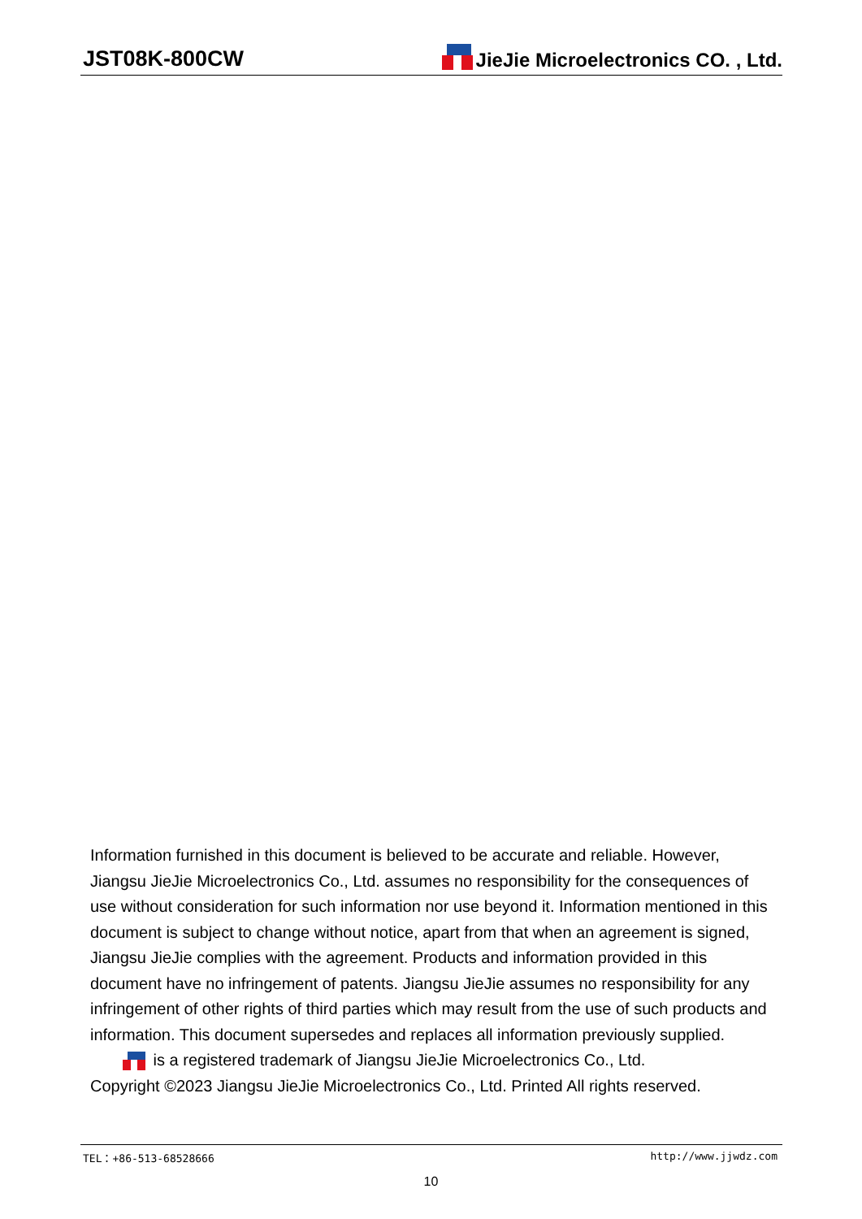JST08K-800CW
JieJie Microelectronics CO. , Ltd.
Information furnished in this document is believed to be accurate and reliable. However, Jiangsu JieJie Microelectronics Co., Ltd. assumes no responsibility for the consequences of use without consideration for such information nor use beyond it. Information mentioned in this document is subject to change without notice, apart from that when an agreement is signed, Jiangsu JieJie complies with the agreement. Products and information provided in this document have no infringement of patents. Jiangsu JieJie assumes no responsibility for any infringement of other rights of third parties which may result from the use of such products and information. This document supersedes and replaces all information previously supplied.
is a registered trademark of Jiangsu JieJie Microelectronics Co., Ltd.
Copyright ©2023 Jiangsu JieJie Microelectronics Co., Ltd. Printed All rights reserved.
TEL：+86-513-68528666 http://www.jjwdz.com
10